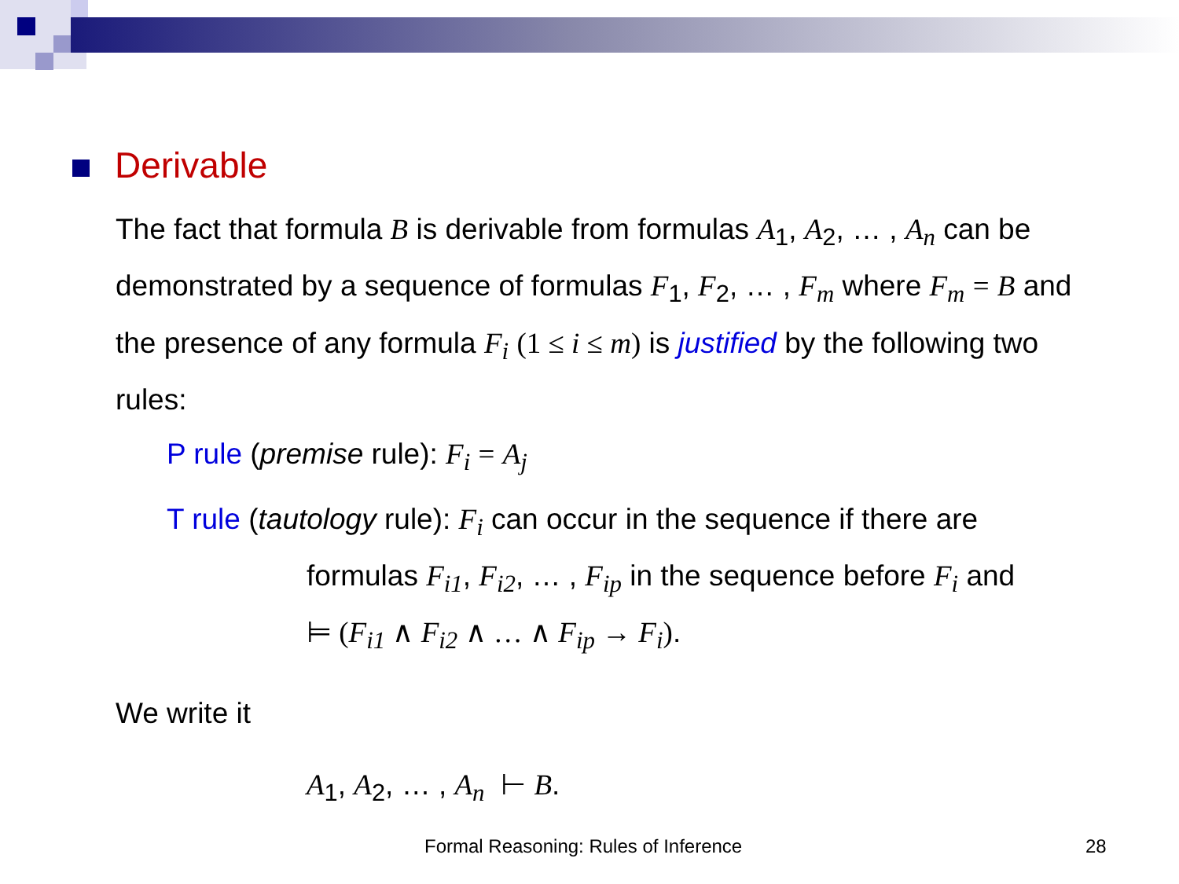Derivable
The fact that formula B is derivable from formulas A<sub>1</sub>, A<sub>2</sub>, … , A<sub>n</sub> can be demonstrated by a sequence of formulas F<sub>1</sub>, F<sub>2</sub>, … , F<sub>m</sub> where F<sub>m</sub> = B and the presence of any formula F<sub>i</sub> (1 ≤ i ≤ m) is justified by the following two rules:
P rule (premise rule): F<sub>i</sub> = A<sub>j</sub>
T rule (tautology rule): F<sub>i</sub> can occur in the sequence if there are
formulas F<sub>i1</sub>, F<sub>i2</sub>, … , F<sub>ip</sub> in the sequence before F<sub>i</sub> and
⊨ (F<sub>i1</sub> ∧ F<sub>i2</sub> ∧ … ∧ F<sub>ip</sub> → F<sub>i</sub>).
We write it
A<sub>1</sub>, A<sub>2</sub>, … , A<sub>n</sub> ⊢ B.
Formal Reasoning: Rules of Inference 28